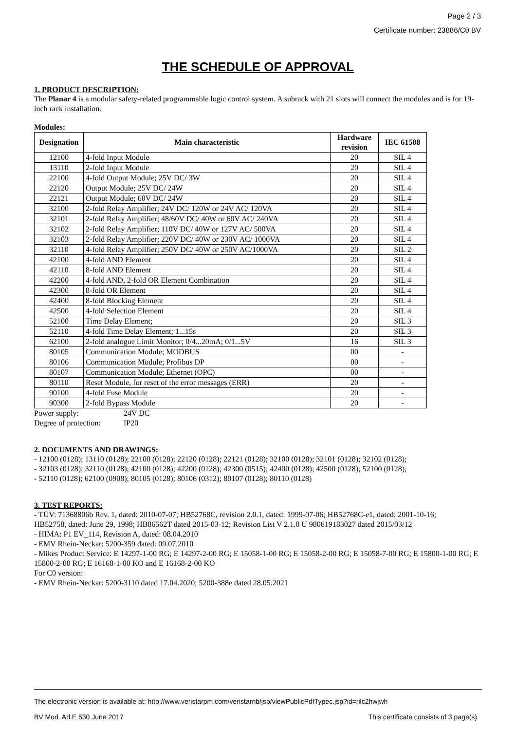Page 2 / 3
Certificate number: 23886/C0 BV
THE SCHEDULE OF APPROVAL
1. PRODUCT DESCRIPTION:
The Planar 4 is a modular safety-related programmable logic control system. A subrack with 21 slots will connect the modules and is for 19-inch rack installation.
Modules:
| Designation | Main characteristic | Hardware revision | IEC 61508 |
| --- | --- | --- | --- |
| 12100 | 4-fold Input Module | 20 | SIL 4 |
| 13110 | 2-fold Input Module | 20 | SIL 4 |
| 22100 | 4-fold Output Module; 25V DC/ 3W | 20 | SIL 4 |
| 22120 | Output Module; 25V DC/ 24W | 20 | SIL 4 |
| 22121 | Output Module; 60V DC/ 24W | 20 | SIL 4 |
| 32100 | 2-fold Relay Amplifier; 24V DC/ 120W or 24V AC/ 120VA | 20 | SIL 4 |
| 32101 | 2-fold Relay Amplifier; 48/60V DC/ 40W or 60V AC/ 240VA | 20 | SIL 4 |
| 32102 | 2-fold Relay Amplifier; 110V DC/ 40W or 127V AC/ 500VA | 20 | SIL 4 |
| 32103 | 2-fold Relay Amplifier; 220V DC/ 40W or 230V AC/ 1000VA | 20 | SIL 4 |
| 32110 | 4-fold Relay Amplifier; 250V DC/ 40W or 250V AC/1000VA | 20 | SIL 2 |
| 42100 | 4-fold AND Element | 20 | SIL 4 |
| 42110 | 8-fold AND Element | 20 | SIL 4 |
| 42200 | 4-fold AND, 2-fold OR Element Combination | 20 | SIL 4 |
| 42300 | 8-fold OR Element | 20 | SIL 4 |
| 42400 | 8-fold Blocking Element | 20 | SIL 4 |
| 42500 | 4-fold Selection Element | 20 | SIL 4 |
| 52100 | Time Delay Element; | 20 | SIL 3 |
| 52110 | 4-fold Time Delay Element; 1...15s | 20 | SIL 3 |
| 62100 | 2-fold analogue Limit Monitor; 0/4...20mA; 0/1...5V | 16 | SIL 3 |
| 80105 | Communication Module; MODBUS | 00 | - |
| 80106 | Communication Module; Profibus DP | 00 | - |
| 80107 | Communication Module; Ethernet (OPC) | 00 | - |
| 80110 | Reset Module, for reset of the error messages (ERR) | 20 | - |
| 90100 | 4-fold Fuse Module | 20 | - |
| 90300 | 2-fold Bypass Module | 20 | - |
Power supply: 24V DC
Degree of protection: IP20
2. DOCUMENTS AND DRAWINGS:
- 12100 (0128); 13110 (0128); 22100 (0128); 22120 (0128); 22121 (0128); 32100 (0128); 32101 (0128); 32102 (0128);
- 32103 (0128); 32110 (0128); 42100 (0128); 42200 (0128); 42300 (0515); 42400 (0128); 42500 (0128); 52100 (0128);
- 52110 (0128); 62100 (0908); 80105 (0128); 80106 (0312); 80107 (0128); 80110 (0128)
3. TEST REPORTS:
- TÜV: 71368806b Rev. 1, dated: 2010-07-07; HB52768C, revision 2.0.1, dated: 1999-07-06; HB52768C-e1, dated: 2001-10-16;
HB52758, dated: June 29, 1998; HB86562T dated 2015-03-12; Revision List V 2.1.0 U 980619183027 dated 2015/03/12
- HIMA: P1 EV_114, Revision A, dated: 08.04.2010
- EMV Rhein-Neckar: 5200-359 dated: 09.07.2010
- Mikes Product Service: E 14297-1-00 RG; E 14297-2-00 RG; E 15058-1-00 RG; E 15058-2-00 RG; E 15058-7-00 RG; E 15800-1-00 RG; E 15800-2-00 RG; E 16168-1-00 KO and E 16168-2-00 KO
For C0 version:
- EMV Rhein-Neckar: 5200-3110 dated 17.04.2020; 5200-388e dated 28.05.2021
The electronic version is available at: http://www.veristarpm.com/veristarnb/jsp/viewPublicPdfTypec.jsp?id=rilc2hwjwh
BV Mod. Ad.E 530 June 2017 This certificate consists of 3 page(s)